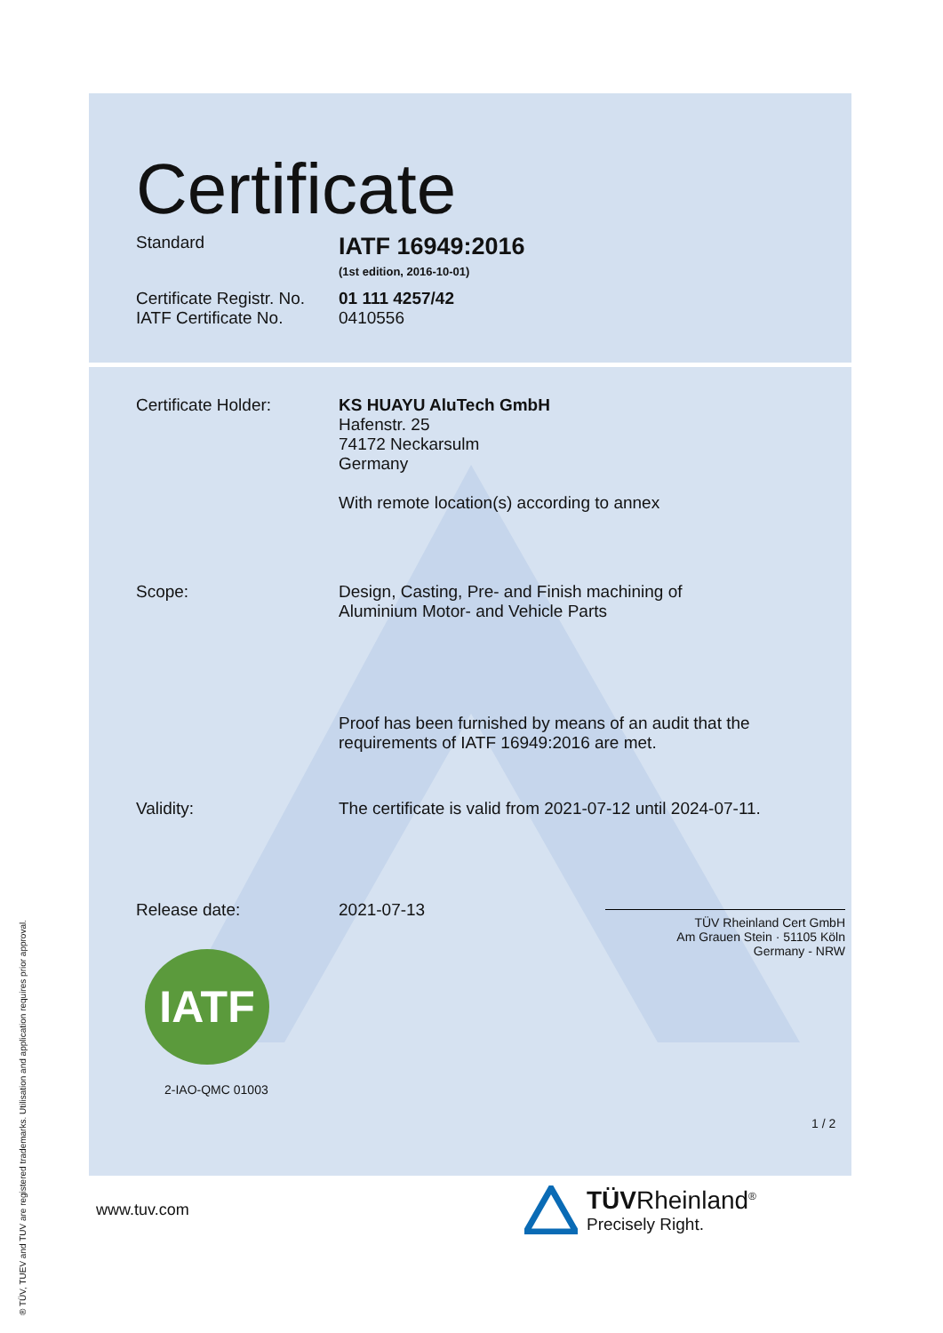Certificate
Standard
IATF 16949:2016
(1st edition, 2016-10-01)
Certificate Registr. No.
IATF Certificate No.
01 111 4257/42
0410556
Certificate Holder: KS HUAYU AluTech GmbH
Hafenstr. 25
74172 Neckarsulm
Germany
With remote location(s) according to annex
Scope: Design, Casting, Pre- and Finish machining of
Aluminium Motor- and Vehicle Parts
Proof has been furnished by means of an audit that the
requirements of IATF 16949:2016 are met.
Validity: The certificate is valid from 2021-07-12 until 2024-07-11.
Release date: 2021-07-13
TÜV Rheinland Cert GmbH
Am Grauen Stein · 51105 Köln
Germany - NRW
IATF
2-IAO-QMC 01003
1 / 2
www.tuv.com
TÜVRheinland<sup>®</sup>
Precisely Right.
® TÜV, TUEV and TUV are registered trademarks. Utilisation and application requires prior approval.